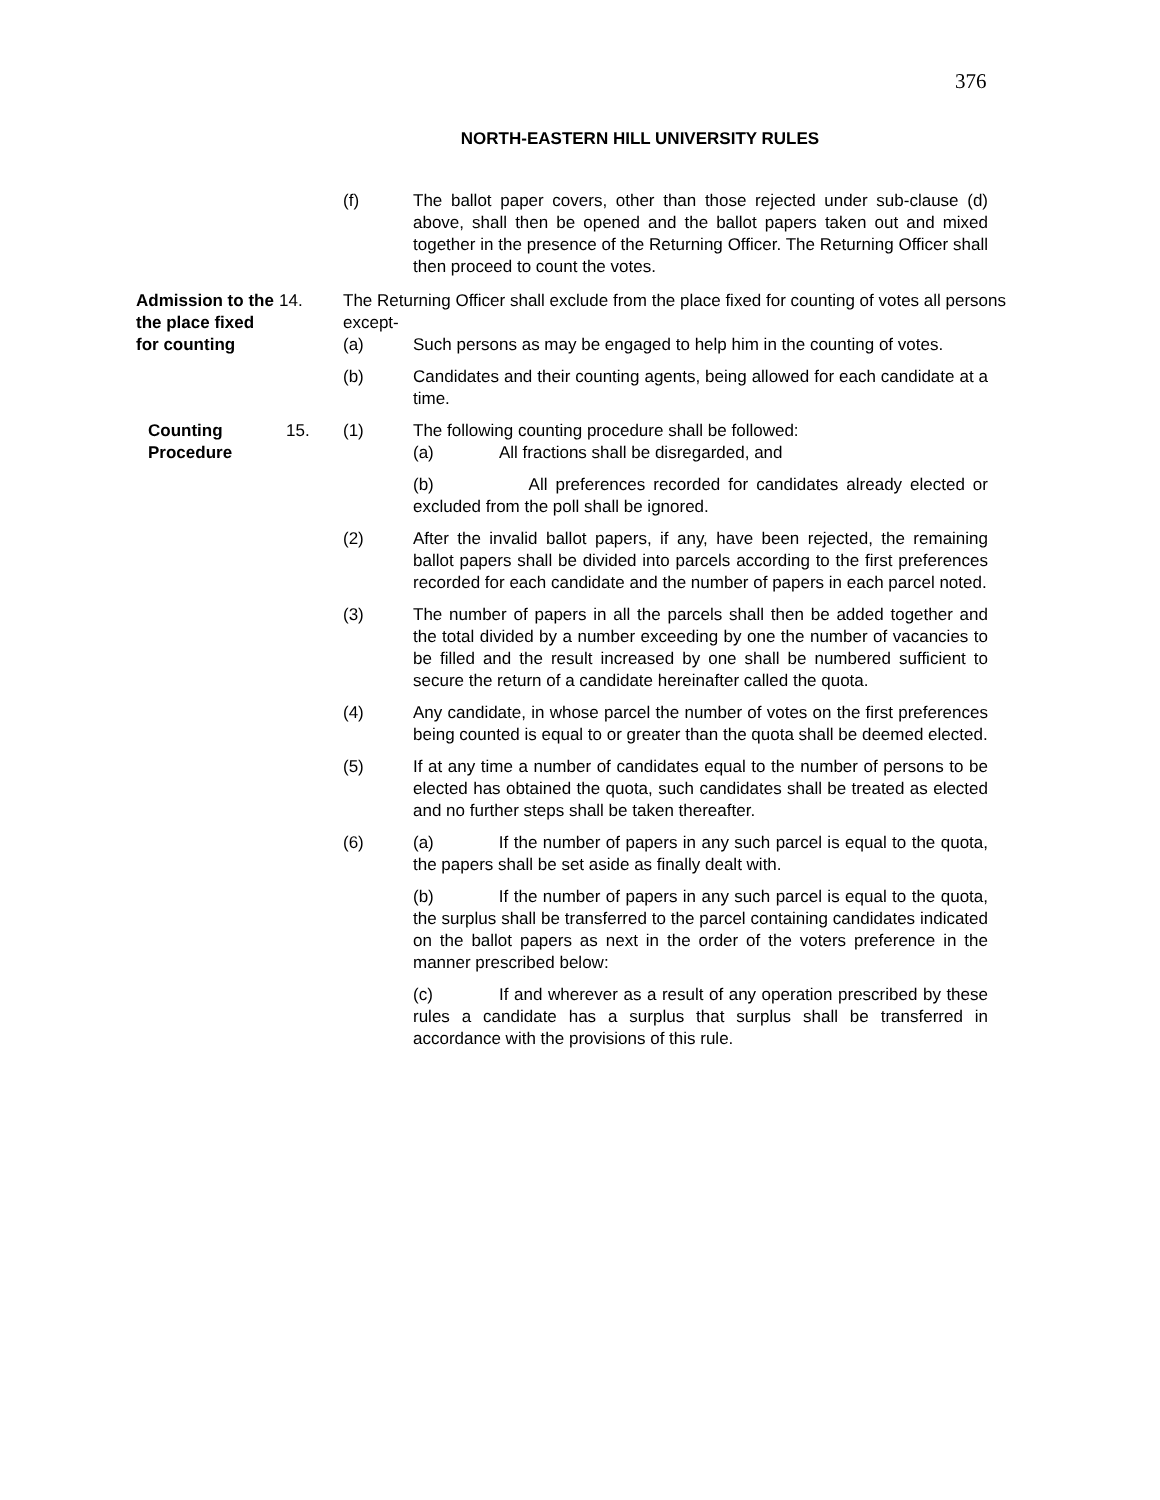376
NORTH-EASTERN HILL UNIVERSITY RULES
(f) The ballot paper covers, other than those rejected under sub-clause (d) above, shall then be opened and the ballot papers taken out and mixed together in the presence of the Returning Officer. The Returning Officer shall then proceed to count the votes.
Admission to the the place fixed for counting
14. The Returning Officer shall exclude from the place fixed for counting of votes all persons except-
(a) Such persons as may be engaged to help him in the counting of votes.
(b) Candidates and their counting agents, being allowed for each candidate at a time.
Counting Procedure
15. (1) The following counting procedure shall be followed:
(a) All fractions shall be disregarded, and
(b) All preferences recorded for candidates already elected or excluded from the poll shall be ignored.
(2) After the invalid ballot papers, if any, have been rejected, the remaining ballot papers shall be divided into parcels according to the first preferences recorded for each candidate and the number of papers in each parcel noted.
(3) The number of papers in all the parcels shall then be added together and the total divided by a number exceeding by one the number of vacancies to be filled and the result increased by one shall be numbered sufficient to secure the return of a candidate hereinafter called the quota.
(4) Any candidate, in whose parcel the number of votes on the first preferences being counted is equal to or greater than the quota shall be deemed elected.
(5) If at any time a number of candidates equal to the number of persons to be elected has obtained the quota, such candidates shall be treated as elected and no further steps shall be taken thereafter.
(6) (a) If the number of papers in any such parcel is equal to the quota, the papers shall be set aside as finally dealt with.
(b) If the number of papers in any such parcel is equal to the quota, the surplus shall be transferred to the parcel containing candidates indicated on the ballot papers as next in the order of the voters preference in the manner prescribed below:
(c) If and wherever as a result of any operation prescribed by these rules a candidate has a surplus that surplus shall be transferred in accordance with the provisions of this rule.